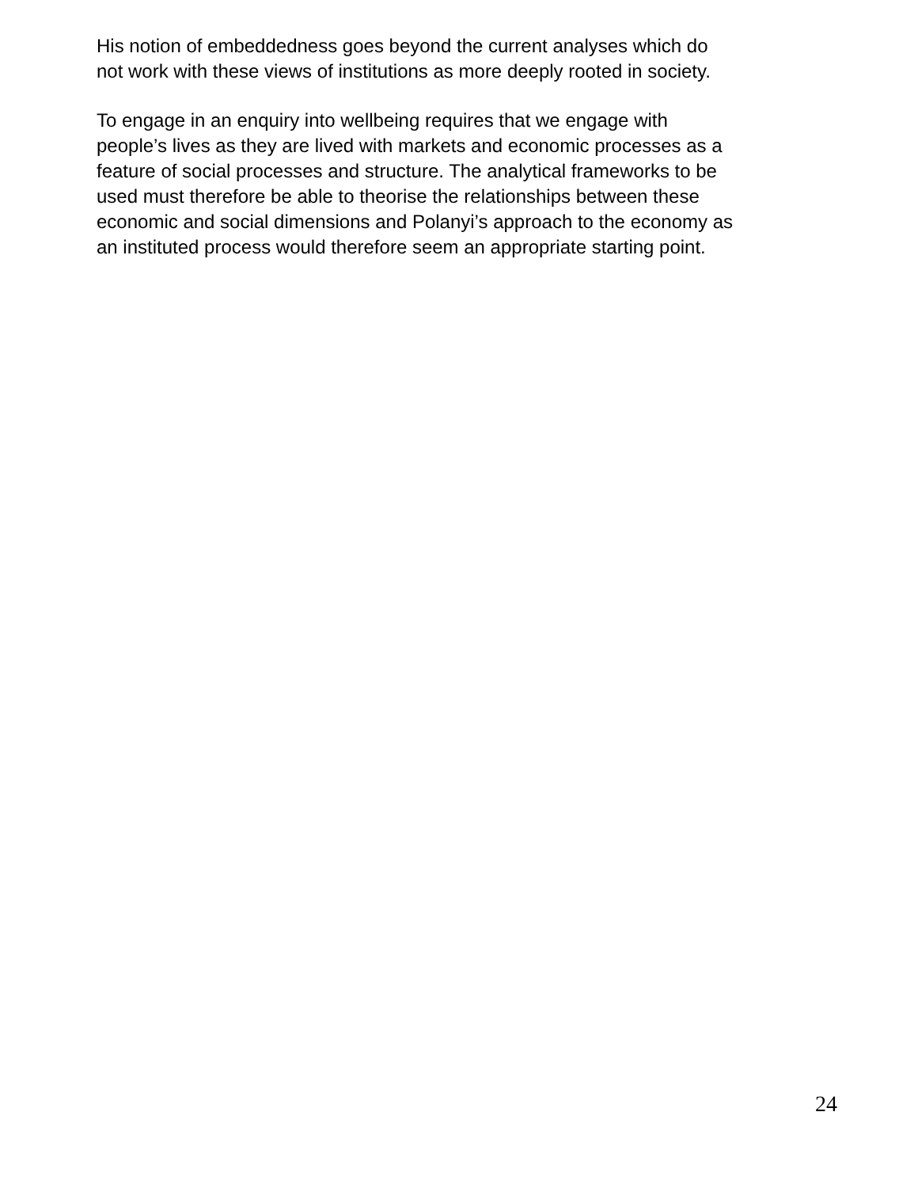His notion of embeddedness goes beyond the current analyses which do
not work with these views of institutions as more deeply rooted in society.
To engage in an enquiry into wellbeing requires that we engage with
people’s lives as they are lived with markets and economic processes as a
feature of social processes and structure. The analytical frameworks to be
used must therefore be able to theorise the relationships between these
economic and social dimensions and Polanyi’s approach to the economy as
an instituted process would therefore seem an appropriate starting point.
24